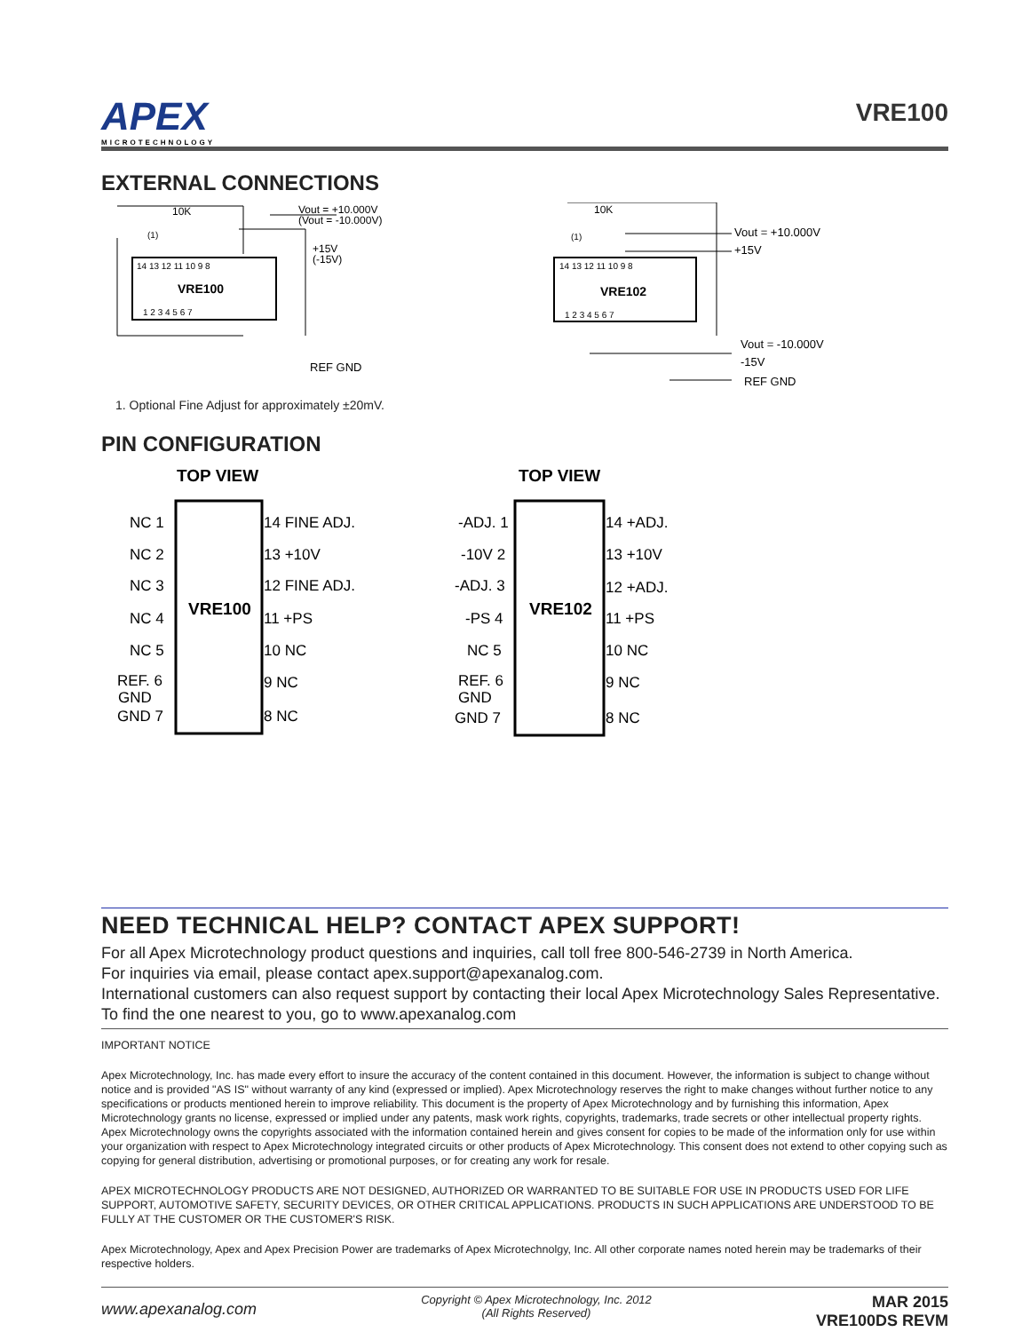APEX
MICROTECHNOLOGY
VRE100
EXTERNAL CONNECTIONS
14 13 12 11 10 9 8
VRE100
1 2 3 4 5 6 7
10K
(1)
Vout = +10.000V
(Vout = -10.000V)
+15V
(-15V)
REF GND
14 13 12 11 10 9 8
VRE102
1 2 3 4 5 6 7
10K
(1)
Vout = +10.000V
+15V
Vout = -10.000V
-15V
REF GND
1. Optional Fine Adjust for approximately ±20mV.
PIN CONFIGURATION
TOP VIEW
VRE100
NC 1
NC 2
NC 3
NC 4
NC 5
REF. 6
GND
GND 7
14 FINE ADJ.
13 +10V
12 FINE ADJ.
11 +PS
10 NC
9 NC
8 NC
TOP VIEW
VRE102
-ADJ. 1
-10V 2
-ADJ. 3
-PS 4
NC 5
REF. 6
GND
GND 7
14 +ADJ.
13 +10V
12 +ADJ.
11 +PS
10 NC
9 NC
8 NC
NEED TECHNICAL HELP? CONTACT APEX SUPPORT!
For all Apex Microtechnology product questions and inquiries, call toll free 800-546-2739 in North America.
For inquiries via email, please contact apex.support@apexanalog.com.
International customers can also request support by contacting their local Apex Microtechnology Sales Representative.
To find the one nearest to you, go to www.apexanalog.com
IMPORTANT NOTICE
Apex Microtechnology, Inc. has made every effort to insure the accuracy of the content contained in this document. However, the information is subject to change without notice and is provided "AS IS" without warranty of any kind (expressed or implied). Apex Microtechnology reserves the right to make changes without further notice to any specifications or products mentioned herein to improve reliability. This document is the property of Apex Microtechnology and by furnishing this information, Apex Microtechnology grants no license, expressed or implied under any patents, mask work rights, copyrights, trademarks, trade secrets or other intellectual property rights. Apex Microtechnology owns the copyrights associated with the information contained herein and gives consent for copies to be made of the information only for use within your organization with respect to Apex Microtechnology integrated circuits or other products of Apex Microtechnology. This consent does not extend to other copying such as copying for general distribution, advertising or promotional purposes, or for creating any work for resale.
APEX MICROTECHNOLOGY PRODUCTS ARE NOT DESIGNED, AUTHORIZED OR WARRANTED TO BE SUITABLE FOR USE IN PRODUCTS USED FOR LIFE SUPPORT, AUTOMOTIVE SAFETY, SECURITY DEVICES, OR OTHER CRITICAL APPLICATIONS. PRODUCTS IN SUCH APPLICATIONS ARE UNDERSTOOD TO BE FULLY AT THE CUSTOMER OR THE CUSTOMER'S RISK.
Apex Microtechnology, Apex and Apex Precision Power are trademarks of Apex Microtechnolgy, Inc. All other corporate names noted herein may be trademarks of their respective holders.
www.apexanalog.com
Copyright © Apex Microtechnology, Inc. 2012
(All Rights Reserved)
MAR 2015
VRE100DS REVM